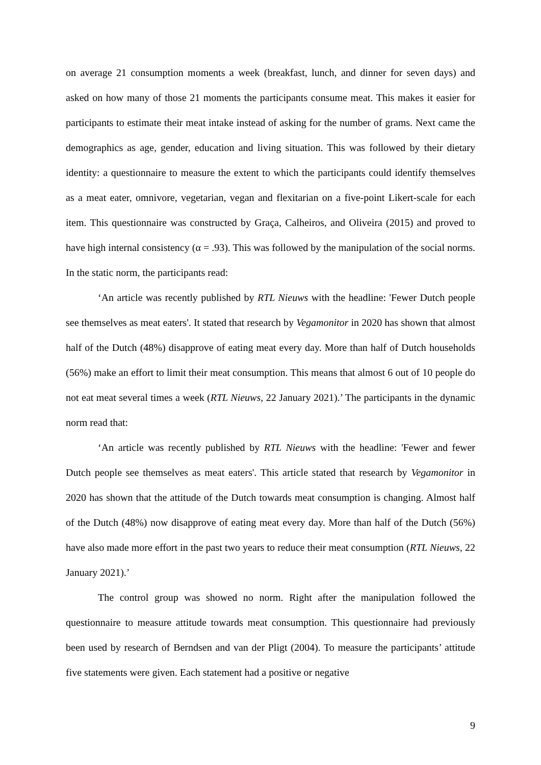on average 21 consumption moments a week (breakfast, lunch, and dinner for seven days) and asked on how many of those 21 moments the participants consume meat. This makes it easier for participants to estimate their meat intake instead of asking for the number of grams. Next came the demographics as age, gender, education and living situation. This was followed by their dietary identity: a questionnaire to measure the extent to which the participants could identify themselves as a meat eater, omnivore, vegetarian, vegan and flexitarian on a five-point Likert-scale for each item. This questionnaire was constructed by Graça, Calheiros, and Oliveira (2015) and proved to have high internal consistency (α = .93). This was followed by the manipulation of the social norms. In the static norm, the participants read:
‘An article was recently published by RTL Nieuws with the headline: 'Fewer Dutch people see themselves as meat eaters'. It stated that research by Vegamonitor in 2020 has shown that almost half of the Dutch (48%) disapprove of eating meat every day. More than half of Dutch households (56%) make an effort to limit their meat consumption. This means that almost 6 out of 10 people do not eat meat several times a week (RTL Nieuws, 22 January 2021).’ The participants in the dynamic norm read that:
‘An article was recently published by RTL Nieuws with the headline: 'Fewer and fewer Dutch people see themselves as meat eaters'. This article stated that research by Vegamonitor in 2020 has shown that the attitude of the Dutch towards meat consumption is changing. Almost half of the Dutch (48%) now disapprove of eating meat every day. More than half of the Dutch (56%) have also made more effort in the past two years to reduce their meat consumption (RTL Nieuws, 22 January 2021).’
The control group was showed no norm. Right after the manipulation followed the questionnaire to measure attitude towards meat consumption. This questionnaire had previously been used by research of Berndsen and van der Pligt (2004). To measure the participants’ attitude five statements were given. Each statement had a positive or negative
9